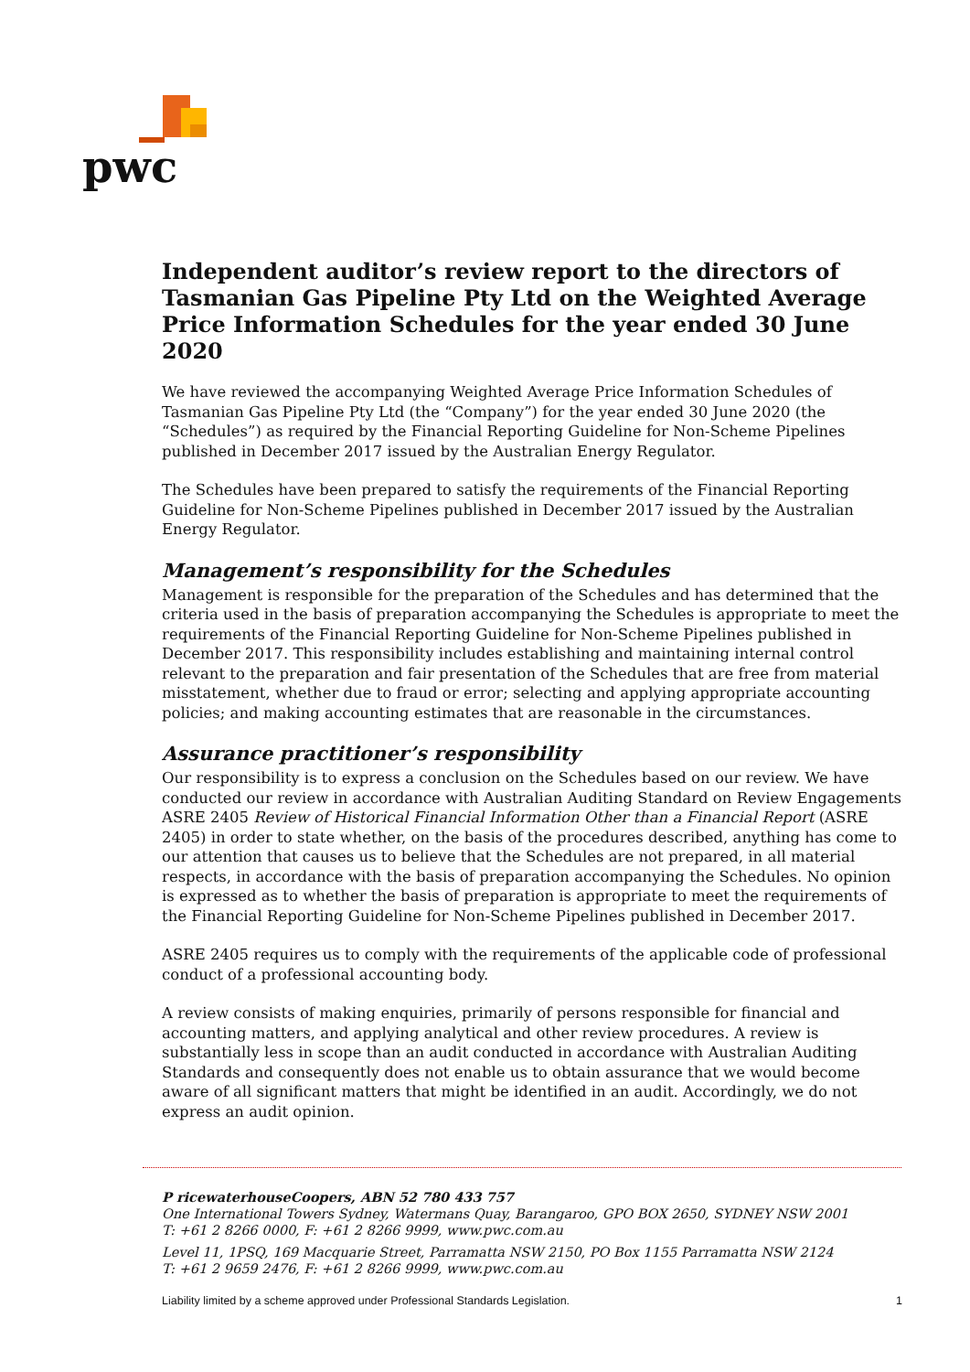pwc
Independent auditor’s review report to the directors of Tasmanian Gas Pipeline Pty Ltd on the Weighted Average Price Information Schedules for the year ended 30 June 2020
We have reviewed the accompanying Weighted Average Price Information Schedules of Tasmanian Gas Pipeline Pty Ltd (the “Company”) for the year ended 30 June 2020 (the “Schedules”) as required by the Financial Reporting Guideline for Non-Scheme Pipelines published in December 2017 issued by the Australian Energy Regulator.
The Schedules have been prepared to satisfy the requirements of the Financial Reporting Guideline for Non-Scheme Pipelines published in December 2017 issued by the Australian Energy Regulator.
Management’s responsibility for the Schedules
Management is responsible for the preparation of the Schedules and has determined that the criteria used in the basis of preparation accompanying the Schedules is appropriate to meet the requirements of the Financial Reporting Guideline for Non-Scheme Pipelines published in December 2017. This responsibility includes establishing and maintaining internal control relevant to the preparation and fair presentation of the Schedules that are free from material misstatement, whether due to fraud or error; selecting and applying appropriate accounting policies; and making accounting estimates that are reasonable in the circumstances.
Assurance practitioner’s responsibility
Our responsibility is to express a conclusion on the Schedules based on our review. We have conducted our review in accordance with Australian Auditing Standard on Review Engagements ASRE 2405 Review of Historical Financial Information Other than a Financial Report (ASRE 2405) in order to state whether, on the basis of the procedures described, anything has come to our attention that causes us to believe that the Schedules are not prepared, in all material respects, in accordance with the basis of preparation accompanying the Schedules. No opinion is expressed as to whether the basis of preparation is appropriate to meet the requirements of the Financial Reporting Guideline for Non-Scheme Pipelines published in December 2017.
ASRE 2405 requires us to comply with the requirements of the applicable code of professional conduct of a professional accounting body.
A review consists of making enquiries, primarily of persons responsible for financial and accounting matters, and applying analytical and other review procedures. A review is substantially less in scope than an audit conducted in accordance with Australian Auditing Standards and consequently does not enable us to obtain assurance that we would become aware of all significant matters that might be identified in an audit. Accordingly, we do not express an audit opinion.
P ricewaterhouseCoopers, ABN 52 780 433 757
One International Towers Sydney, Watermans Quay, Barangaroo, GPO BOX 2650, SYDNEY NSW 2001
T: +61 2 8266 0000, F: +61 2 8266 9999, www.pwc.com.au
Level 11, 1PSQ, 169 Macquarie Street, Parramatta NSW 2150, PO Box 1155 Parramatta NSW 2124
T: +61 2 9659 2476, F: +61 2 8266 9999, www.pwc.com.au
Liability limited by a scheme approved under Professional Standards Legislation. 1